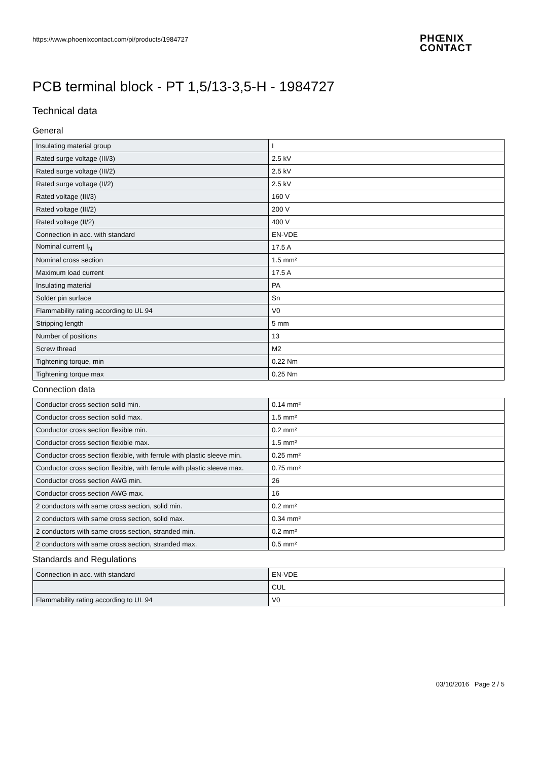https://www.phoenixcontact.com/pi/products/1984727
PHŒNIX
CONTACT
PCB terminal block - PT 1,5/13-3,5-H - 1984727
Technical data
General
| Insulating material group | I |
| Rated surge voltage (III/3) | 2.5 kV |
| Rated surge voltage (III/2) | 2.5 kV |
| Rated surge voltage (II/2) | 2.5 kV |
| Rated voltage (III/3) | 160 V |
| Rated voltage (III/2) | 200 V |
| Rated voltage (II/2) | 400 V |
| Connection in acc. with standard | EN-VDE |
| Nominal current I<sub>N</sub> | 17.5 A |
| Nominal cross section | 1.5 mm² |
| Maximum load current | 17.5 A |
| Insulating material | PA |
| Solder pin surface | Sn |
| Flammability rating according to UL 94 | V0 |
| Stripping length | 5 mm |
| Number of positions | 13 |
| Screw thread | M2 |
| Tightening torque, min | 0.22 Nm |
| Tightening torque max | 0.25 Nm |
Connection data
| Conductor cross section solid min. | 0.14 mm² |
| Conductor cross section solid max. | 1.5 mm² |
| Conductor cross section flexible min. | 0.2 mm² |
| Conductor cross section flexible max. | 1.5 mm² |
| Conductor cross section flexible, with ferrule with plastic sleeve min. | 0.25 mm² |
| Conductor cross section flexible, with ferrule with plastic sleeve max. | 0.75 mm² |
| Conductor cross section AWG min. | 26 |
| Conductor cross section AWG max. | 16 |
| 2 conductors with same cross section, solid min. | 0.2 mm² |
| 2 conductors with same cross section, solid max. | 0.34 mm² |
| 2 conductors with same cross section, stranded min. | 0.2 mm² |
| 2 conductors with same cross section, stranded max. | 0.5 mm² |
Standards and Regulations
| Connection in acc. with standard | EN-VDE |
| | CUL |
| Flammability rating according to UL 94 | V0 |
03/10/2016 Page 2 / 5